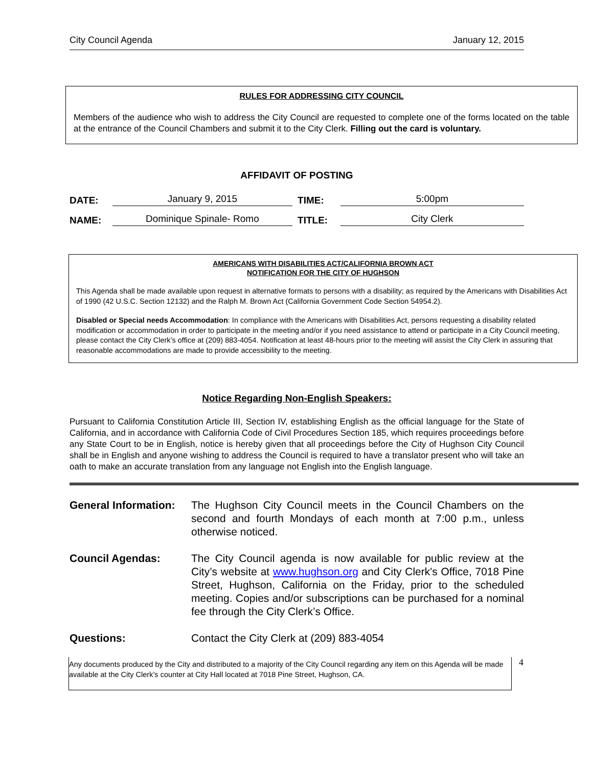City Council Agenda January 12, 2015
RULES FOR ADDRESSING CITY COUNCIL
Members of the audience who wish to address the City Council are requested to complete one of the forms located on the table at the entrance of the Council Chambers and submit it to the City Clerk. Filling out the card is voluntary.
AFFIDAVIT OF POSTING
DATE: January 9, 2015 TIME: 5:00pm
NAME: Dominique Spinale- Romo TITLE: City Clerk
AMERICANS WITH DISABILITIES ACT/CALIFORNIA BROWN ACT
NOTIFICATION FOR THE CITY OF HUGHSON
This Agenda shall be made available upon request in alternative formats to persons with a disability; as required by the Americans with Disabilities Act of 1990 (42 U.S.C. Section 12132) and the Ralph M. Brown Act (California Government Code Section 54954.2).
Disabled or Special needs Accommodation: In compliance with the Americans with Disabilities Act, persons requesting a disability related modification or accommodation in order to participate in the meeting and/or if you need assistance to attend or participate in a City Council meeting, please contact the City Clerk’s office at (209) 883-4054. Notification at least 48-hours prior to the meeting will assist the City Clerk in assuring that reasonable accommodations are made to provide accessibility to the meeting.
Notice Regarding Non-English Speakers:
Pursuant to California Constitution Article III, Section IV, establishing English as the official language for the State of California, and in accordance with California Code of Civil Procedures Section 185, which requires proceedings before any State Court to be in English, notice is hereby given that all proceedings before the City of Hughson City Council shall be in English and anyone wishing to address the Council is required to have a translator present who will take an oath to make an accurate translation from any language not English into the English language.
General Information:
The Hughson City Council meets in the Council Chambers on the second and fourth Mondays of each month at 7:00 p.m., unless otherwise noticed.
Council Agendas: The City Council agenda is now available for public review at the City’s website at www.hughson.org and City Clerk's Office, 7018 Pine Street, Hughson, California on the Friday, prior to the scheduled meeting. Copies and/or subscriptions can be purchased for a nominal fee through the City Clerk’s Office.
Questions: Contact the City Clerk at (209) 883-4054
Any documents produced by the City and distributed to a majority of the City Council regarding any item on this Agenda will be made available at the City Clerk’s counter at City Hall located at 7018 Pine Street, Hughson, CA.
4